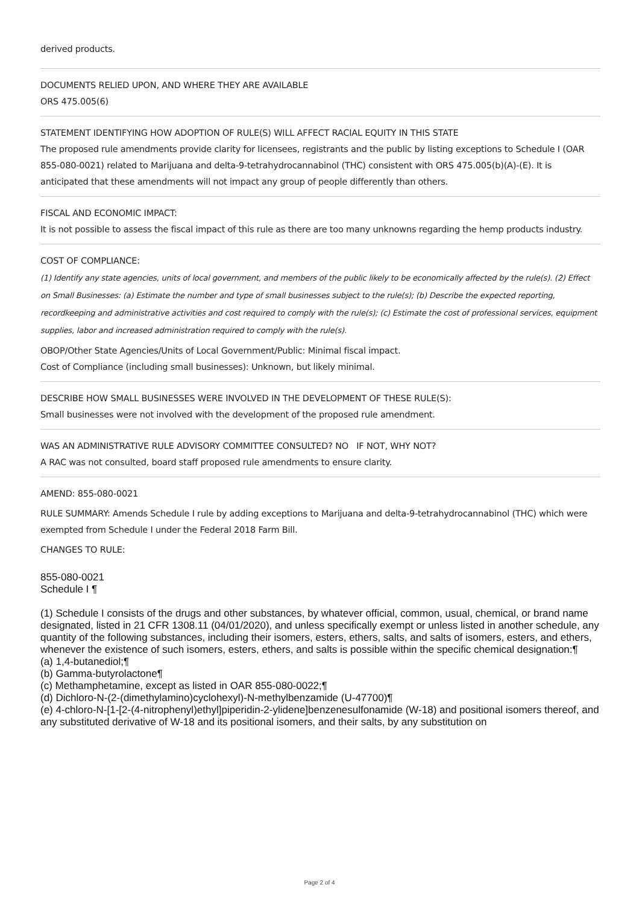derived products.
DOCUMENTS RELIED UPON, AND WHERE THEY ARE AVAILABLE
ORS 475.005(6)
STATEMENT IDENTIFYING HOW ADOPTION OF RULE(S) WILL AFFECT RACIAL EQUITY IN THIS STATE
The proposed rule amendments provide clarity for licensees, registrants and the public by listing exceptions to Schedule I (OAR 855-080-0021) related to Marijuana and delta-9-tetrahydrocannabinol (THC) consistent with ORS 475.005(b)(A)-(E). It is anticipated that these amendments will not impact any group of people differently than others.
FISCAL AND ECONOMIC IMPACT:
It is not possible to assess the fiscal impact of this rule as there are too many unknowns regarding the hemp products industry.
COST OF COMPLIANCE:
(1) Identify any state agencies, units of local government, and members of the public likely to be economically affected by the rule(s). (2) Effect on Small Businesses: (a) Estimate the number and type of small businesses subject to the rule(s); (b) Describe the expected reporting, recordkeeping and administrative activities and cost required to comply with the rule(s); (c) Estimate the cost of professional services, equipment supplies, labor and increased administration required to comply with the rule(s).
OBOP/Other State Agencies/Units of Local Government/Public: Minimal fiscal impact.
Cost of Compliance (including small businesses): Unknown, but likely minimal.
DESCRIBE HOW SMALL BUSINESSES WERE INVOLVED IN THE DEVELOPMENT OF THESE RULE(S):
Small businesses were not involved with the development of the proposed rule amendment.
WAS AN ADMINISTRATIVE RULE ADVISORY COMMITTEE CONSULTED? NO IF NOT, WHY NOT?
A RAC was not consulted, board staff proposed rule amendments to ensure clarity.
AMEND: 855-080-0021
RULE SUMMARY: Amends Schedule I rule by adding exceptions to Marijuana and delta-9-tetrahydrocannabinol (THC) which were exempted from Schedule I under the Federal 2018 Farm Bill.
CHANGES TO RULE:
855-080-0021
Schedule I ¶
(1) Schedule I consists of the drugs and other substances, by whatever official, common, usual, chemical, or brand name designated, listed in 21 CFR 1308.11 (04/01/2020), and unless specifically exempt or unless listed in another schedule, any quantity of the following substances, including their isomers, esters, ethers, salts, and salts of isomers, esters, and ethers, whenever the existence of such isomers, esters, ethers, and salts is possible within the specific chemical designation:¶
(a) 1,4-butanediol;¶
(b) Gamma-butyrolactone¶
(c) Methamphetamine, except as listed in OAR 855-080-0022;¶
(d) Dichloro-N-(2-(dimethylamino)cyclohexyl)-N-methylbenzamide (U-47700)¶
(e) 4-chloro-N-[1-[2-(4-nitrophenyl)ethyl]piperidin-2-ylidene]benzenesulfonamide (W-18) and positional isomers thereof, and any substituted derivative of W-18 and its positional isomers, and their salts, by any substitution on
Page 2 of 4